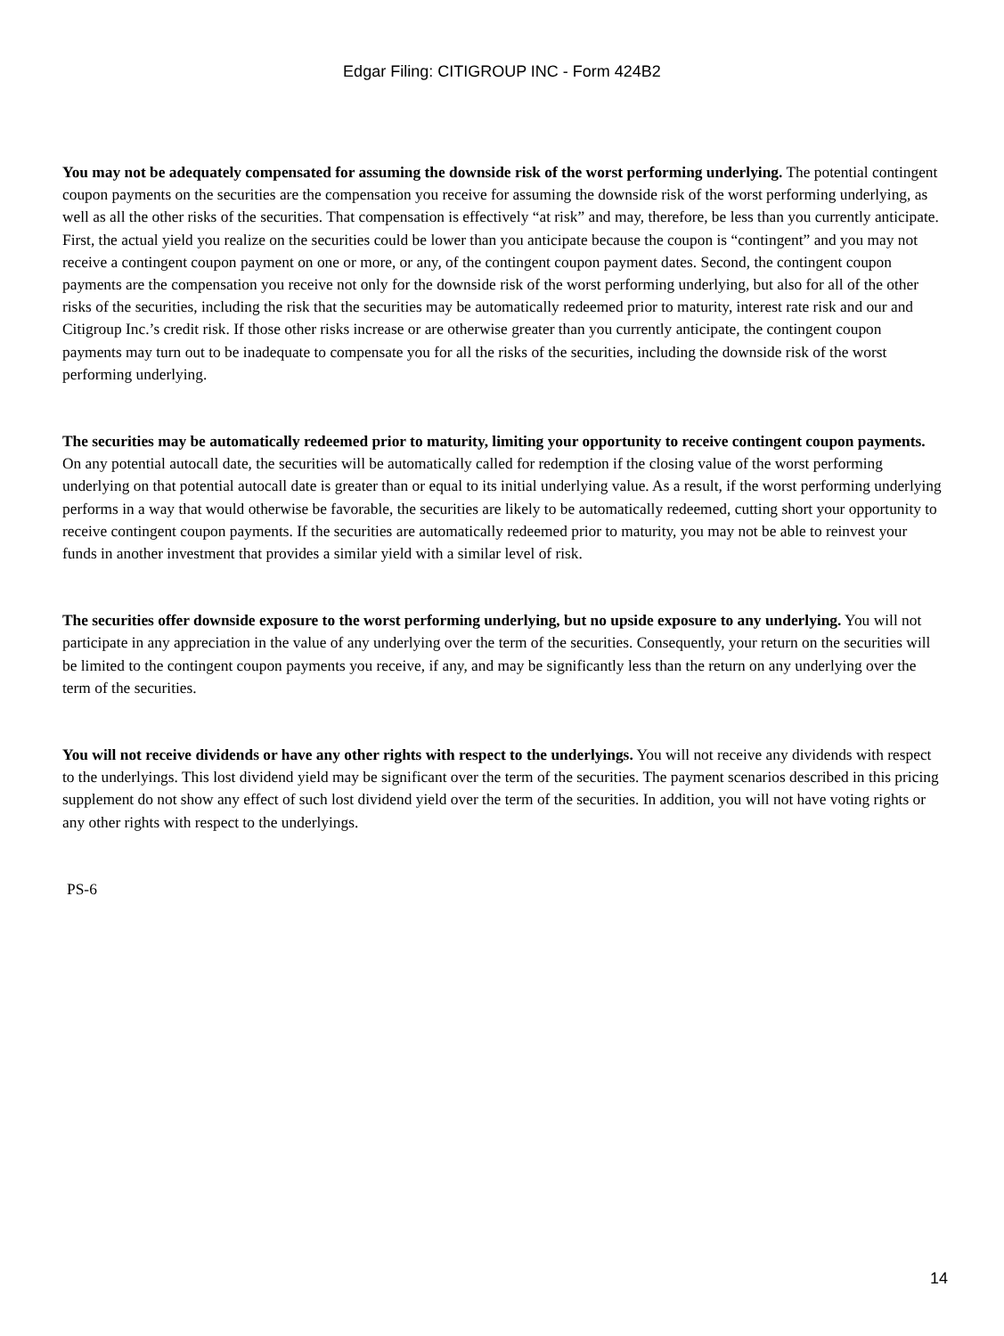Edgar Filing: CITIGROUP INC - Form 424B2
You may not be adequately compensated for assuming the downside risk of the worst performing underlying. The potential contingent coupon payments on the securities are the compensation you receive for assuming the downside risk of the worst performing underlying, as well as all the other risks of the securities. That compensation is effectively “at risk” and may, therefore, be less than you currently anticipate. First, the actual yield you realize on the securities could be lower than you anticipate because the coupon is “contingent” and you may not receive a contingent coupon payment on one or more, or any, of the contingent coupon payment dates. Second, the contingent coupon payments are the compensation you receive not only for the downside risk of the worst performing underlying, but also for all of the other risks of the securities, including the risk that the securities may be automatically redeemed prior to maturity, interest rate risk and our and Citigroup Inc.’s credit risk. If those other risks increase or are otherwise greater than you currently anticipate, the contingent coupon payments may turn out to be inadequate to compensate you for all the risks of the securities, including the downside risk of the worst performing underlying.
The securities may be automatically redeemed prior to maturity, limiting your opportunity to receive contingent coupon payments. On any potential autocall date, the securities will be automatically called for redemption if the closing value of the worst performing underlying on that potential autocall date is greater than or equal to its initial underlying value. As a result, if the worst performing underlying performs in a way that would otherwise be favorable, the securities are likely to be automatically redeemed, cutting short your opportunity to receive contingent coupon payments. If the securities are automatically redeemed prior to maturity, you may not be able to reinvest your funds in another investment that provides a similar yield with a similar level of risk.
The securities offer downside exposure to the worst performing underlying, but no upside exposure to any underlying. You will not participate in any appreciation in the value of any underlying over the term of the securities. Consequently, your return on the securities will be limited to the contingent coupon payments you receive, if any, and may be significantly less than the return on any underlying over the term of the securities.
You will not receive dividends or have any other rights with respect to the underlyings. You will not receive any dividends with respect to the underlyings. This lost dividend yield may be significant over the term of the securities. The payment scenarios described in this pricing supplement do not show any effect of such lost dividend yield over the term of the securities. In addition, you will not have voting rights or any other rights with respect to the underlyings.
PS-6
14